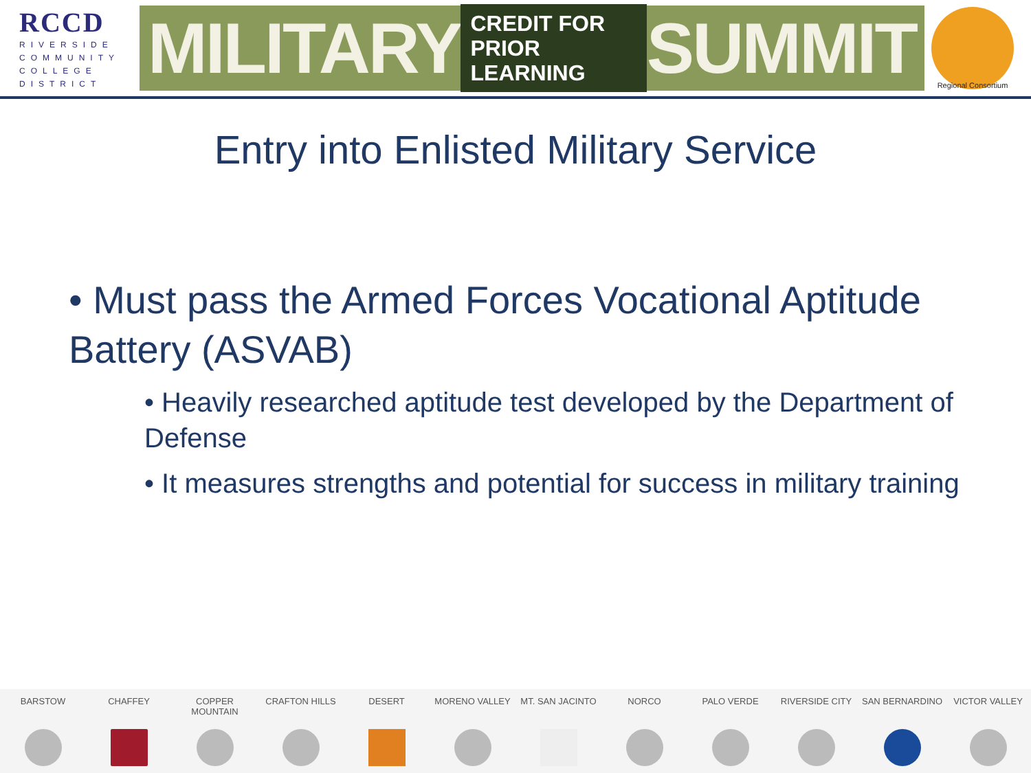RCCD
RIVERSIDE
COMMUNITY
COLLEGE
DISTRICT
MILITARY CREDIT FOR
PRIOR LEARNING SUMMIT
Regional Consortium
Entry into Enlisted Military Service
• Must pass the Armed Forces Vocational Aptitude Battery (ASVAB)
• Heavily researched aptitude test developed by the Department of Defense
• It measures strengths and potential for success in military training
BARSTOW CHAFFEY COPPER MOUNTAIN CRAFTON HILLS DESERT MORENO VALLEY MT. SAN JACINTO NORCO PALO VERDE RIVERSIDE CITY SAN BERNARDINO VICTOR VALLEY